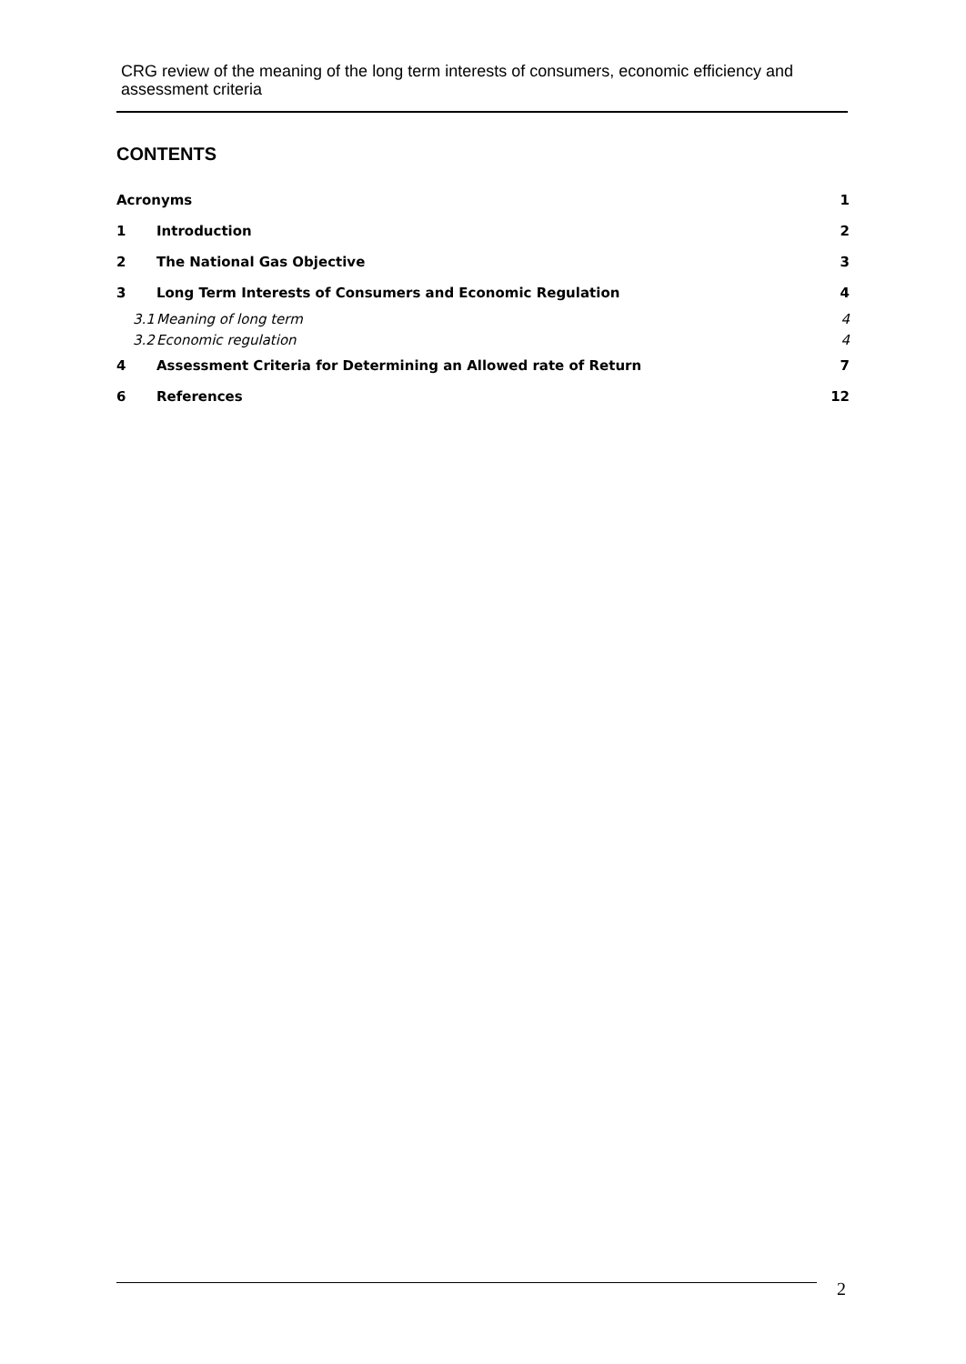CRG review of the meaning of the long term interests of consumers, economic efficiency and assessment criteria
CONTENTS
Acronyms 1
1 Introduction 2
2 The National Gas Objective 3
3 Long Term Interests of Consumers and Economic Regulation 4
3.1 Meaning of long term 4
3.2 Economic regulation 4
4 Assessment Criteria for Determining an Allowed rate of Return 7
6 References 12
2